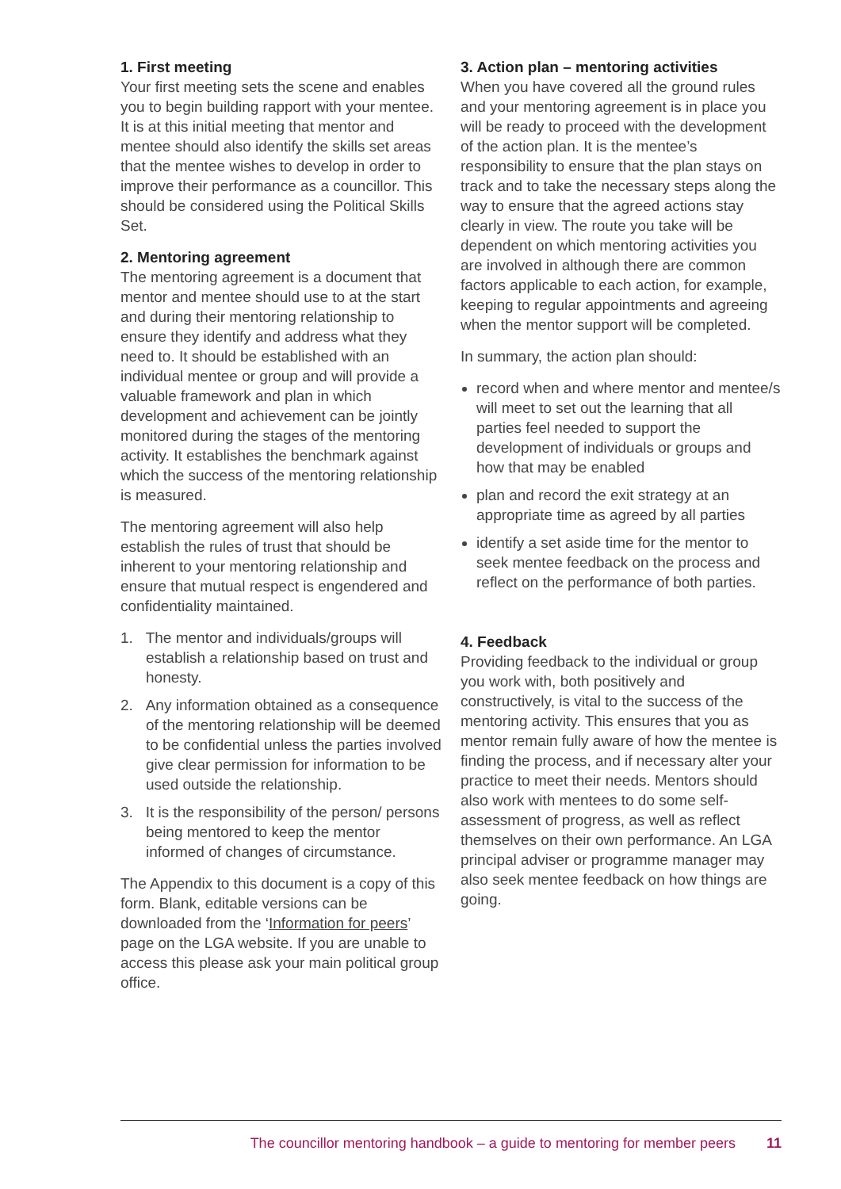1. First meeting
Your first meeting sets the scene and enables you to begin building rapport with your mentee. It is at this initial meeting that mentor and mentee should also identify the skills set areas that the mentee wishes to develop in order to improve their performance as a councillor. This should be considered using the Political Skills Set.
2. Mentoring agreement
The mentoring agreement is a document that mentor and mentee should use to at the start and during their mentoring relationship to ensure they identify and address what they need to. It should be established with an individual mentee or group and will provide a valuable framework and plan in which development and achievement can be jointly monitored during the stages of the mentoring activity. It establishes the benchmark against which the success of the mentoring relationship is measured.
The mentoring agreement will also help establish the rules of trust that should be inherent to your mentoring relationship and ensure that mutual respect is engendered and confidentiality maintained.
1. The mentor and individuals/groups will establish a relationship based on trust and honesty.
2. Any information obtained as a consequence of the mentoring relationship will be deemed to be confidential unless the parties involved give clear permission for information to be used outside the relationship.
3. It is the responsibility of the person/ persons being mentored to keep the mentor informed of changes of circumstance.
The Appendix to this document is a copy of this form. Blank, editable versions can be downloaded from the ‘Information for peers’ page on the LGA website. If you are unable to access this please ask your main political group office.
3. Action plan – mentoring activities
When you have covered all the ground rules and your mentoring agreement is in place you will be ready to proceed with the development of the action plan. It is the mentee’s responsibility to ensure that the plan stays on track and to take the necessary steps along the way to ensure that the agreed actions stay clearly in view. The route you take will be dependent on which mentoring activities you are involved in although there are common factors applicable to each action, for example, keeping to regular appointments and agreeing when the mentor support will be completed.
In summary, the action plan should:
record when and where mentor and mentee/s will meet to set out the learning that all parties feel needed to support the development of individuals or groups and how that may be enabled
plan and record the exit strategy at an appropriate time as agreed by all parties
identify a set aside time for the mentor to seek mentee feedback on the process and reflect on the performance of both parties.
4. Feedback
Providing feedback to the individual or group you work with, both positively and constructively, is vital to the success of the mentoring activity. This ensures that you as mentor remain fully aware of how the mentee is finding the process, and if necessary alter your practice to meet their needs. Mentors should also work with mentees to do some self-assessment of progress, as well as reflect themselves on their own performance. An LGA principal adviser or programme manager may also seek mentee feedback on how things are going.
The councillor mentoring handbook – a guide to mentoring for member peers 11